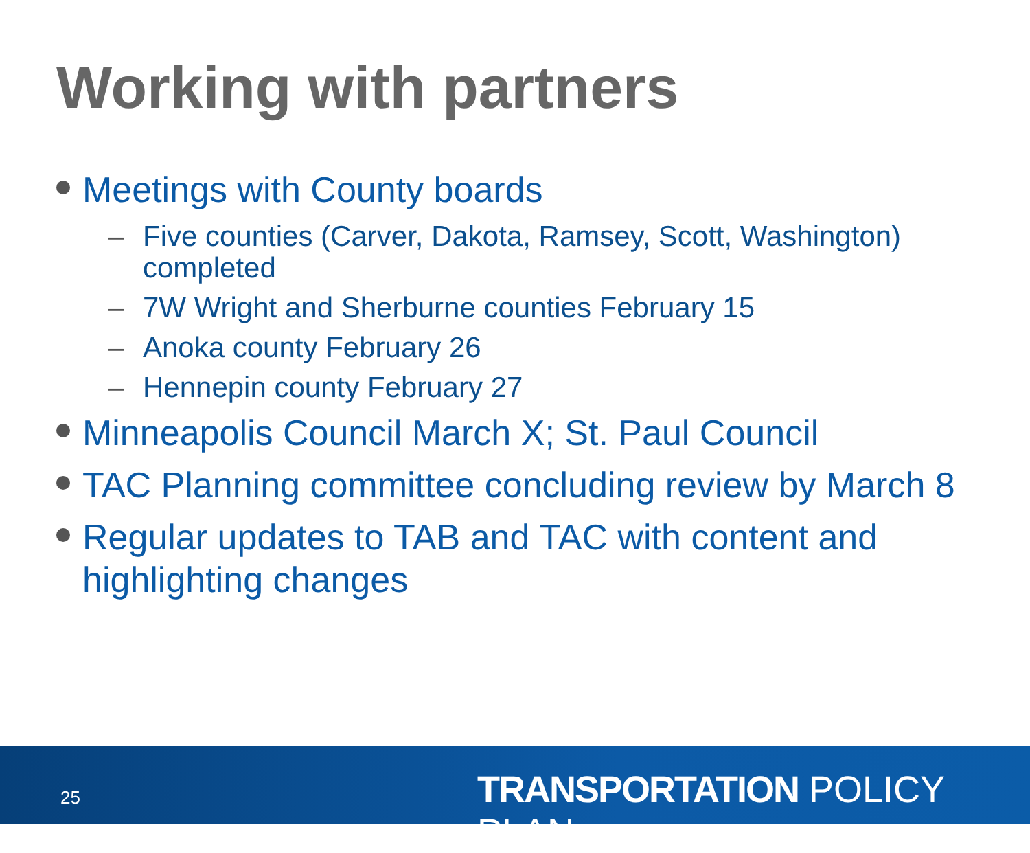Working with partners
Meetings with County boards
– Five counties (Carver, Dakota, Ramsey, Scott, Washington) completed
– 7W Wright and Sherburne counties February 15
– Anoka county February 26
– Hennepin county February 27
Minneapolis Council March X; St. Paul Council
TAC Planning committee concluding review by March 8
Regular updates to TAB and TAC with content and highlighting changes
25 TRANSPORTATION POLICY PLAN